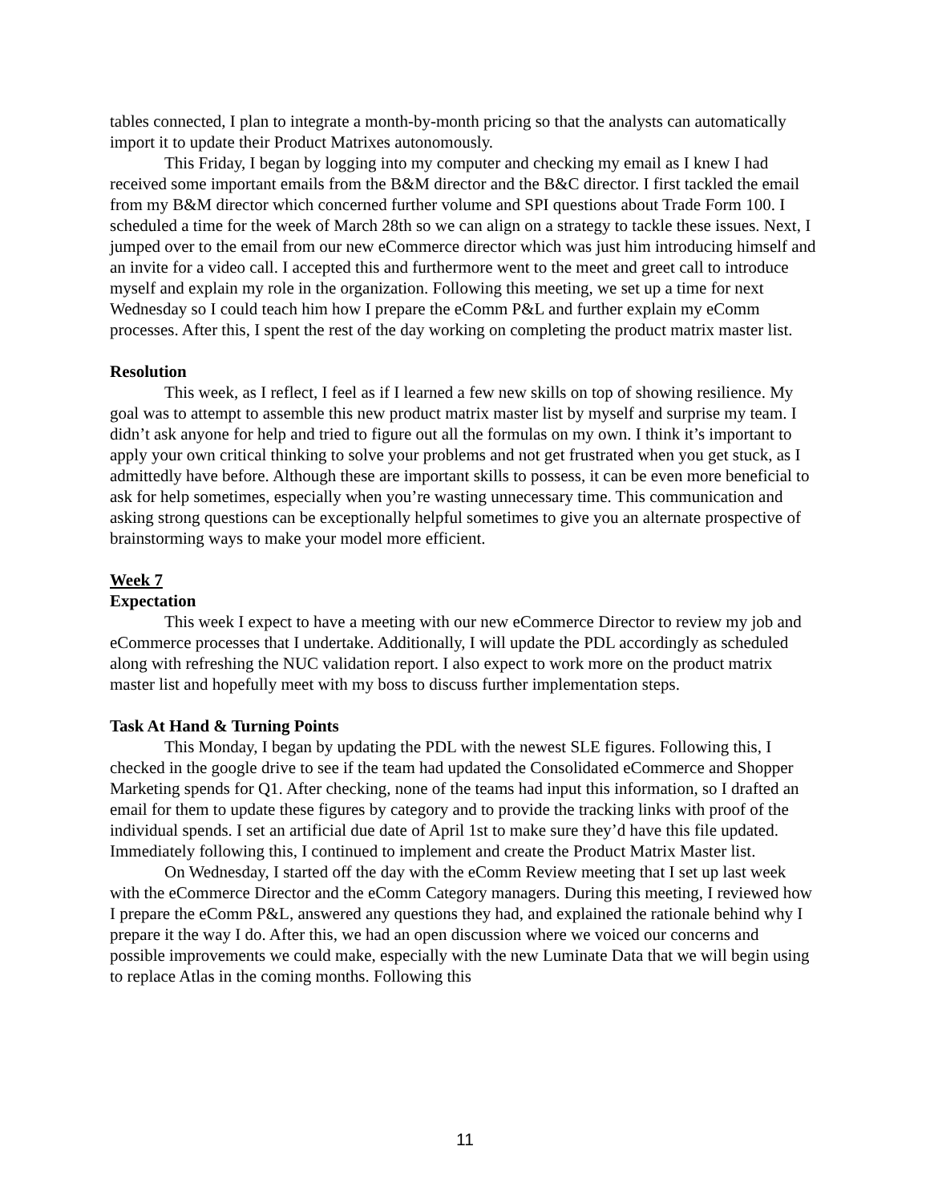tables connected, I plan to integrate a month-by-month pricing so that the analysts can automatically import it to update their Product Matrixes autonomously.
This Friday, I began by logging into my computer and checking my email as I knew I had received some important emails from the B&M director and the B&C director. I first tackled the email from my B&M director which concerned further volume and SPI questions about Trade Form 100. I scheduled a time for the week of March 28th so we can align on a strategy to tackle these issues. Next, I jumped over to the email from our new eCommerce director which was just him introducing himself and an invite for a video call. I accepted this and furthermore went to the meet and greet call to introduce myself and explain my role in the organization. Following this meeting, we set up a time for next Wednesday so I could teach him how I prepare the eComm P&L and further explain my eComm processes. After this, I spent the rest of the day working on completing the product matrix master list.
Resolution
This week, as I reflect, I feel as if I learned a few new skills on top of showing resilience. My goal was to attempt to assemble this new product matrix master list by myself and surprise my team. I didn’t ask anyone for help and tried to figure out all the formulas on my own. I think it’s important to apply your own critical thinking to solve your problems and not get frustrated when you get stuck, as I admittedly have before. Although these are important skills to possess, it can be even more beneficial to ask for help sometimes, especially when you’re wasting unnecessary time. This communication and asking strong questions can be exceptionally helpful sometimes to give you an alternate prospective of brainstorming ways to make your model more efficient.
Week 7
Expectation
This week I expect to have a meeting with our new eCommerce Director to review my job and eCommerce processes that I undertake. Additionally, I will update the PDL accordingly as scheduled along with refreshing the NUC validation report. I also expect to work more on the product matrix master list and hopefully meet with my boss to discuss further implementation steps.
Task At Hand & Turning Points
This Monday, I began by updating the PDL with the newest SLE figures. Following this, I checked in the google drive to see if the team had updated the Consolidated eCommerce and Shopper Marketing spends for Q1. After checking, none of the teams had input this information, so I drafted an email for them to update these figures by category and to provide the tracking links with proof of the individual spends. I set an artificial due date of April 1st to make sure they’d have this file updated. Immediately following this, I continued to implement and create the Product Matrix Master list.
On Wednesday, I started off the day with the eComm Review meeting that I set up last week with the eCommerce Director and the eComm Category managers. During this meeting, I reviewed how I prepare the eComm P&L, answered any questions they had, and explained the rationale behind why I prepare it the way I do. After this, we had an open discussion where we voiced our concerns and possible improvements we could make, especially with the new Luminate Data that we will begin using to replace Atlas in the coming months. Following this
11